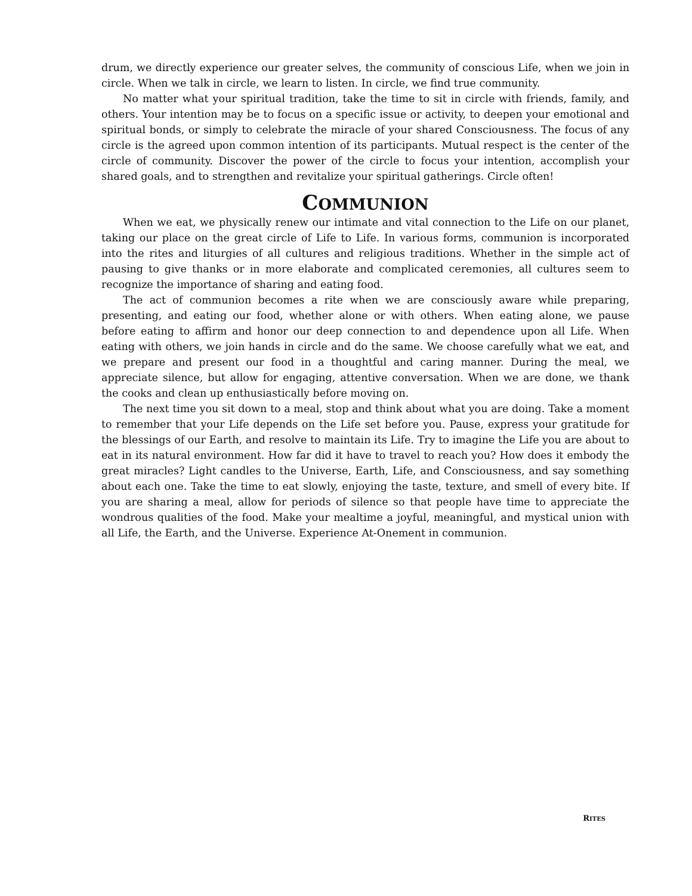drum, we directly experience our greater selves, the community of conscious Life, when we join in circle. When we talk in circle, we learn to listen. In circle, we find true community.
No matter what your spiritual tradition, take the time to sit in circle with friends, family, and others. Your intention may be to focus on a specific issue or activity, to deepen your emotional and spiritual bonds, or simply to celebrate the miracle of your shared Consciousness. The focus of any circle is the agreed upon common intention of its participants. Mutual respect is the center of the circle of community. Discover the power of the circle to focus your intention, accomplish your shared goals, and to strengthen and revitalize your spiritual gatherings. Circle often!
COMMUNION
When we eat, we physically renew our intimate and vital connection to the Life on our planet, taking our place on the great circle of Life to Life. In various forms, communion is incorporated into the rites and liturgies of all cultures and religious traditions. Whether in the simple act of pausing to give thanks or in more elaborate and complicated ceremonies, all cultures seem to recognize the importance of sharing and eating food.
The act of communion becomes a rite when we are consciously aware while preparing, presenting, and eating our food, whether alone or with others. When eating alone, we pause before eating to affirm and honor our deep connection to and dependence upon all Life. When eating with others, we join hands in circle and do the same. We choose carefully what we eat, and we prepare and present our food in a thoughtful and caring manner. During the meal, we appreciate silence, but allow for engaging, attentive conversation. When we are done, we thank the cooks and clean up enthusiastically before moving on.
The next time you sit down to a meal, stop and think about what you are doing. Take a moment to remember that your Life depends on the Life set before you. Pause, express your gratitude for the blessings of our Earth, and resolve to maintain its Life. Try to imagine the Life you are about to eat in its natural environment. How far did it have to travel to reach you? How does it embody the great miracles? Light candles to the Universe, Earth, Life, and Consciousness, and say something about each one. Take the time to eat slowly, enjoying the taste, texture, and smell of every bite. If you are sharing a meal, allow for periods of silence so that people have time to appreciate the wondrous qualities of the food. Make your mealtime a joyful, meaningful, and mystical union with all Life, the Earth, and the Universe. Experience At-Onement in communion.
RITES